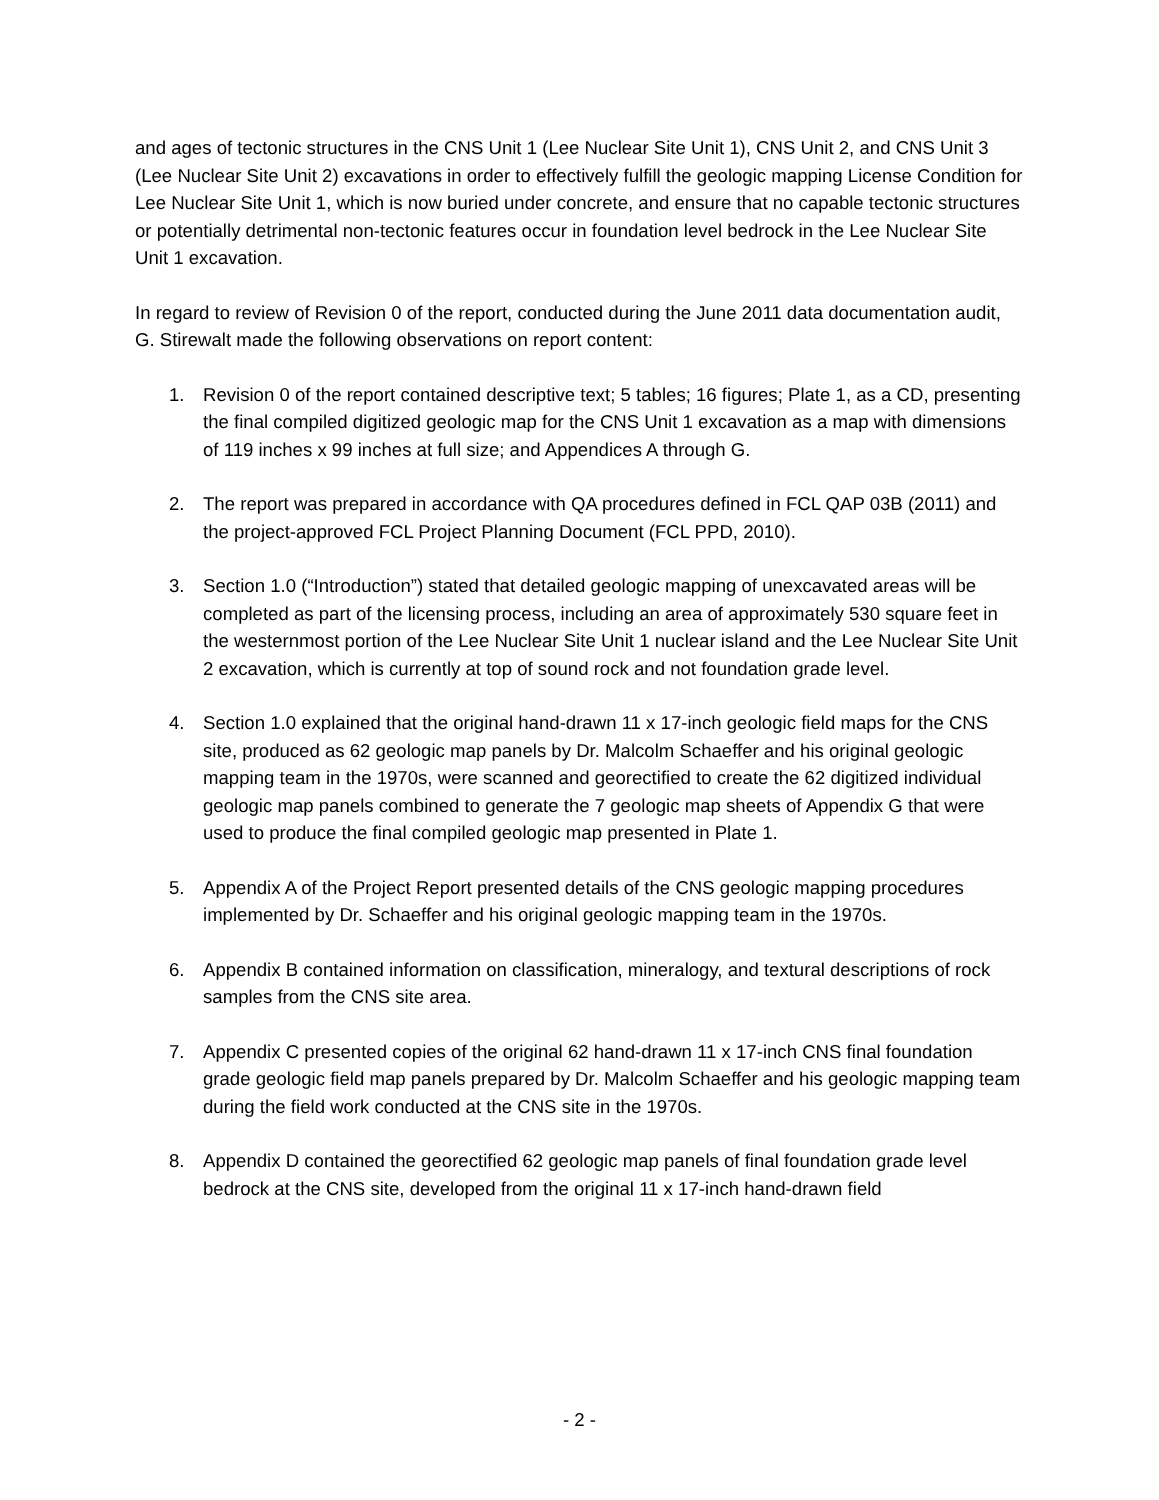and ages of tectonic structures in the CNS Unit 1 (Lee Nuclear Site Unit 1), CNS Unit 2, and CNS Unit 3 (Lee Nuclear Site Unit 2) excavations in order to effectively fulfill the geologic mapping License Condition for Lee Nuclear Site Unit 1, which is now buried under concrete, and ensure that no capable tectonic structures or potentially detrimental non-tectonic features occur in foundation level bedrock in the Lee Nuclear Site Unit 1 excavation.
In regard to review of Revision 0 of the report, conducted during the June 2011 data documentation audit, G. Stirewalt made the following observations on report content:
1. Revision 0 of the report contained descriptive text; 5 tables; 16 figures; Plate 1, as a CD, presenting the final compiled digitized geologic map for the CNS Unit 1 excavation as a map with dimensions of 119 inches x 99 inches at full size; and Appendices A through G.
2. The report was prepared in accordance with QA procedures defined in FCL QAP 03B (2011) and the project-approved FCL Project Planning Document (FCL PPD, 2010).
3. Section 1.0 (“Introduction”) stated that detailed geologic mapping of unexcavated areas will be completed as part of the licensing process, including an area of approximately 530 square feet in the westernmost portion of the Lee Nuclear Site Unit 1 nuclear island and the Lee Nuclear Site Unit 2 excavation, which is currently at top of sound rock and not foundation grade level.
4. Section 1.0 explained that the original hand-drawn 11 x 17-inch geologic field maps for the CNS site, produced as 62 geologic map panels by Dr. Malcolm Schaeffer and his original geologic mapping team in the 1970s, were scanned and georectified to create the 62 digitized individual geologic map panels combined to generate the 7 geologic map sheets of Appendix G that were used to produce the final compiled geologic map presented in Plate 1.
5. Appendix A of the Project Report presented details of the CNS geologic mapping procedures implemented by Dr. Schaeffer and his original geologic mapping team in the 1970s.
6. Appendix B contained information on classification, mineralogy, and textural descriptions of rock samples from the CNS site area.
7. Appendix C presented copies of the original 62 hand-drawn 11 x 17-inch CNS final foundation grade geologic field map panels prepared by Dr. Malcolm Schaeffer and his geologic mapping team during the field work conducted at the CNS site in the 1970s.
8. Appendix D contained the georectified 62 geologic map panels of final foundation grade level bedrock at the CNS site, developed from the original 11 x 17-inch hand-drawn field
- 2 -